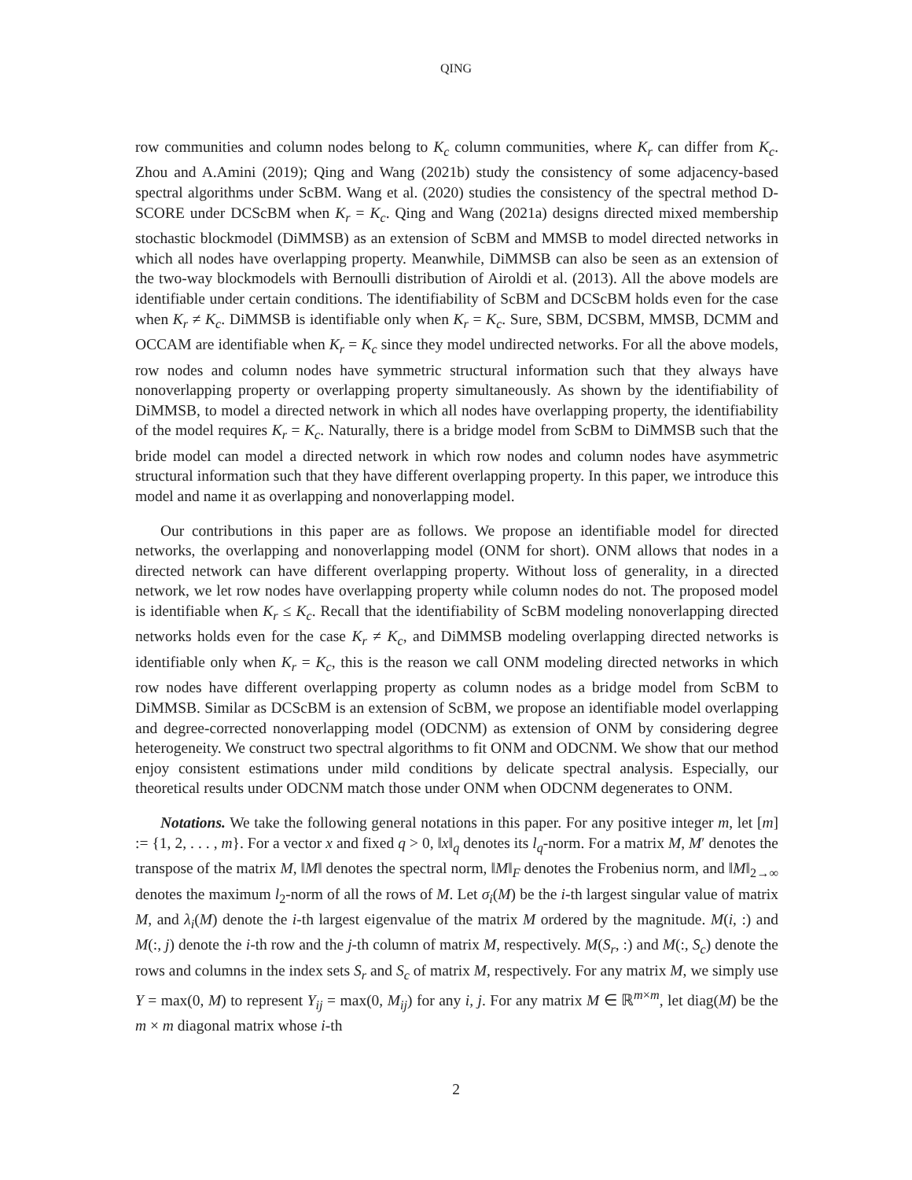QING
row communities and column nodes belong to K<sub>c</sub> column communities, where K<sub>r</sub> can differ from K<sub>c</sub>. Zhou and A.Amini (2019); Qing and Wang (2021b) study the consistency of some adjacency-based spectral algorithms under ScBM. Wang et al. (2020) studies the consistency of the spectral method D-SCORE under DCScBM when K<sub>r</sub> = K<sub>c</sub>. Qing and Wang (2021a) designs directed mixed membership stochastic blockmodel (DiMMSB) as an extension of ScBM and MMSB to model directed networks in which all nodes have overlapping property. Meanwhile, DiMMSB can also be seen as an extension of the two-way blockmodels with Bernoulli distribution of Airoldi et al. (2013). All the above models are identifiable under certain conditions. The identifiability of ScBM and DCScBM holds even for the case when K<sub>r</sub> ≠ K<sub>c</sub>. DiMMSB is identifiable only when K<sub>r</sub> = K<sub>c</sub>. Sure, SBM, DCSBM, MMSB, DCMM and OCCAM are identifiable when K<sub>r</sub> = K<sub>c</sub> since they model undirected networks. For all the above models, row nodes and column nodes have symmetric structural information such that they always have nonoverlapping property or overlapping property simultaneously. As shown by the identifiability of DiMMSB, to model a directed network in which all nodes have overlapping property, the identifiability of the model requires K<sub>r</sub> = K<sub>c</sub>. Naturally, there is a bridge model from ScBM to DiMMSB such that the bride model can model a directed network in which row nodes and column nodes have asymmetric structural information such that they have different overlapping property. In this paper, we introduce this model and name it as overlapping and nonoverlapping model.
Our contributions in this paper are as follows. We propose an identifiable model for directed networks, the overlapping and nonoverlapping model (ONM for short). ONM allows that nodes in a directed network can have different overlapping property. Without loss of generality, in a directed network, we let row nodes have overlapping property while column nodes do not. The proposed model is identifiable when K<sub>r</sub> ≤ K<sub>c</sub>. Recall that the identifiability of ScBM modeling nonoverlapping directed networks holds even for the case K<sub>r</sub> ≠ K<sub>c</sub>, and DiMMSB modeling overlapping directed networks is identifiable only when K<sub>r</sub> = K<sub>c</sub>, this is the reason we call ONM modeling directed networks in which row nodes have different overlapping property as column nodes as a bridge model from ScBM to DiMMSB. Similar as DCScBM is an extension of ScBM, we propose an identifiable model overlapping and degree-corrected nonoverlapping model (ODCNM) as extension of ONM by considering degree heterogeneity. We construct two spectral algorithms to fit ONM and ODCNM. We show that our method enjoy consistent estimations under mild conditions by delicate spectral analysis. Especially, our theoretical results under ODCNM match those under ONM when ODCNM degenerates to ONM.
Notations. We take the following general notations in this paper. For any positive integer m, let [m] := {1, 2, . . . , m}. For a vector x and fixed q > 0, ‖x‖<sub>q</sub> denotes its l<sub>q</sub>-norm. For a matrix M, M′ denotes the transpose of the matrix M, ‖M‖ denotes the spectral norm, ‖M‖<sub>F</sub> denotes the Frobenius norm, and ‖M‖<sub>2→∞</sub> denotes the maximum l<sub>2</sub>-norm of all the rows of M. Let σ<sub>i</sub>(M) be the i-th largest singular value of matrix M, and λ<sub>i</sub>(M) denote the i-th largest eigenvalue of the matrix M ordered by the magnitude. M(i, :) and M(:, j) denote the i-th row and the j-th column of matrix M, respectively. M(S<sub>r</sub>, :) and M(:, S<sub>c</sub>) denote the rows and columns in the index sets S<sub>r</sub> and S<sub>c</sub> of matrix M, respectively. For any matrix M, we simply use Y = max(0, M) to represent Y<sub>ij</sub> = max(0, M<sub>ij</sub>) for any i, j. For any matrix M ∈ ℝ<sup>m×m</sup>, let diag(M) be the m × m diagonal matrix whose i-th
2